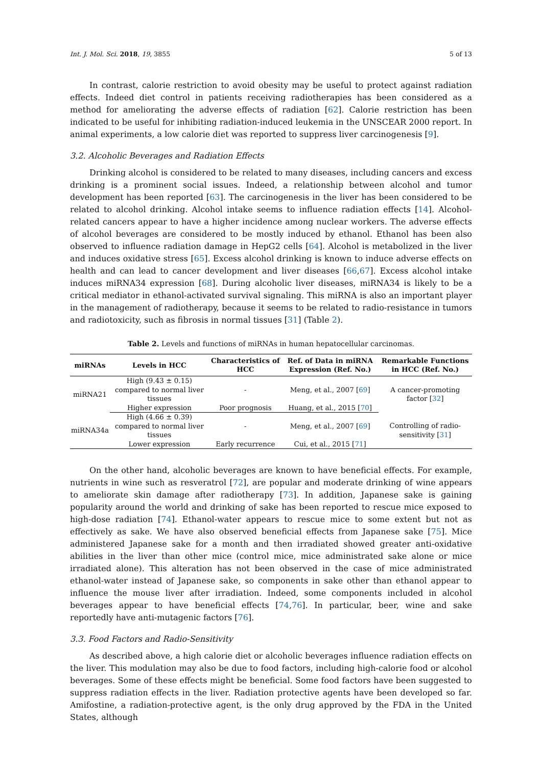Int. J. Mol. Sci. 2018, 19, 3855 5 of 13
In contrast, calorie restriction to avoid obesity may be useful to protect against radiation effects. Indeed diet control in patients receiving radiotherapies has been considered as a method for ameliorating the adverse effects of radiation [62]. Calorie restriction has been indicated to be useful for inhibiting radiation-induced leukemia in the UNSCEAR 2000 report. In animal experiments, a low calorie diet was reported to suppress liver carcinogenesis [9].
3.2. Alcoholic Beverages and Radiation Effects
Drinking alcohol is considered to be related to many diseases, including cancers and excess drinking is a prominent social issues. Indeed, a relationship between alcohol and tumor development has been reported [63]. The carcinogenesis in the liver has been considered to be related to alcohol drinking. Alcohol intake seems to influence radiation effects [14]. Alcohol-related cancers appear to have a higher incidence among nuclear workers. The adverse effects of alcohol beverages are considered to be mostly induced by ethanol. Ethanol has been also observed to influence radiation damage in HepG2 cells [64]. Alcohol is metabolized in the liver and induces oxidative stress [65]. Excess alcohol drinking is known to induce adverse effects on health and can lead to cancer development and liver diseases [66,67]. Excess alcohol intake induces miRNA34 expression [68]. During alcoholic liver diseases, miRNA34 is likely to be a critical mediator in ethanol-activated survival signaling. This miRNA is also an important player in the management of radiotherapy, because it seems to be related to radio-resistance in tumors and radiotoxicity, such as fibrosis in normal tissues [31] (Table 2).
Table 2. Levels and functions of miRNAs in human hepatocellular carcinomas.
| miRNAs | Levels in HCC | Characteristics of HCC | Ref. of Data in miRNA Expression (Ref. No.) | Remarkable Functions in HCC (Ref. No.) |
| --- | --- | --- | --- | --- |
| miRNA21 | High (9.43 ± 0.15) compared to normal liver tissues | - | Meng, et al., 2007 [ 69 ] | A cancer-promoting factor [ 32 ] |
| | Higher expression | Poor prognosis | Huang, et al., 2015 [ 70 ] | |
| miRNA34a | High (4.66 ± 0.39) compared to normal liver tissues | - | Meng, et al., 2007 [ 69 ] | Controlling of radio-sensitivity [ 31 ] |
| | Lower expression | Early recurrence | Cui, et al., 2015 [ 71 ] | |
On the other hand, alcoholic beverages are known to have beneficial effects. For example, nutrients in wine such as resveratrol [72], are popular and moderate drinking of wine appears to ameliorate skin damage after radiotherapy [73]. In addition, Japanese sake is gaining popularity around the world and drinking of sake has been reported to rescue mice exposed to high-dose radiation [74]. Ethanol-water appears to rescue mice to some extent but not as effectively as sake. We have also observed beneficial effects from Japanese sake [75]. Mice administered Japanese sake for a month and then irradiated showed greater anti-oxidative abilities in the liver than other mice (control mice, mice administrated sake alone or mice irradiated alone). This alteration has not been observed in the case of mice administrated ethanol-water instead of Japanese sake, so components in sake other than ethanol appear to influence the mouse liver after irradiation. Indeed, some components included in alcohol beverages appear to have beneficial effects [74,76]. In particular, beer, wine and sake reportedly have anti-mutagenic factors [76].
3.3. Food Factors and Radio-Sensitivity
As described above, a high calorie diet or alcoholic beverages influence radiation effects on the liver. This modulation may also be due to food factors, including high-calorie food or alcohol beverages. Some of these effects might be beneficial. Some food factors have been suggested to suppress radiation effects in the liver. Radiation protective agents have been developed so far. Amifostine, a radiation-protective agent, is the only drug approved by the FDA in the United States, although